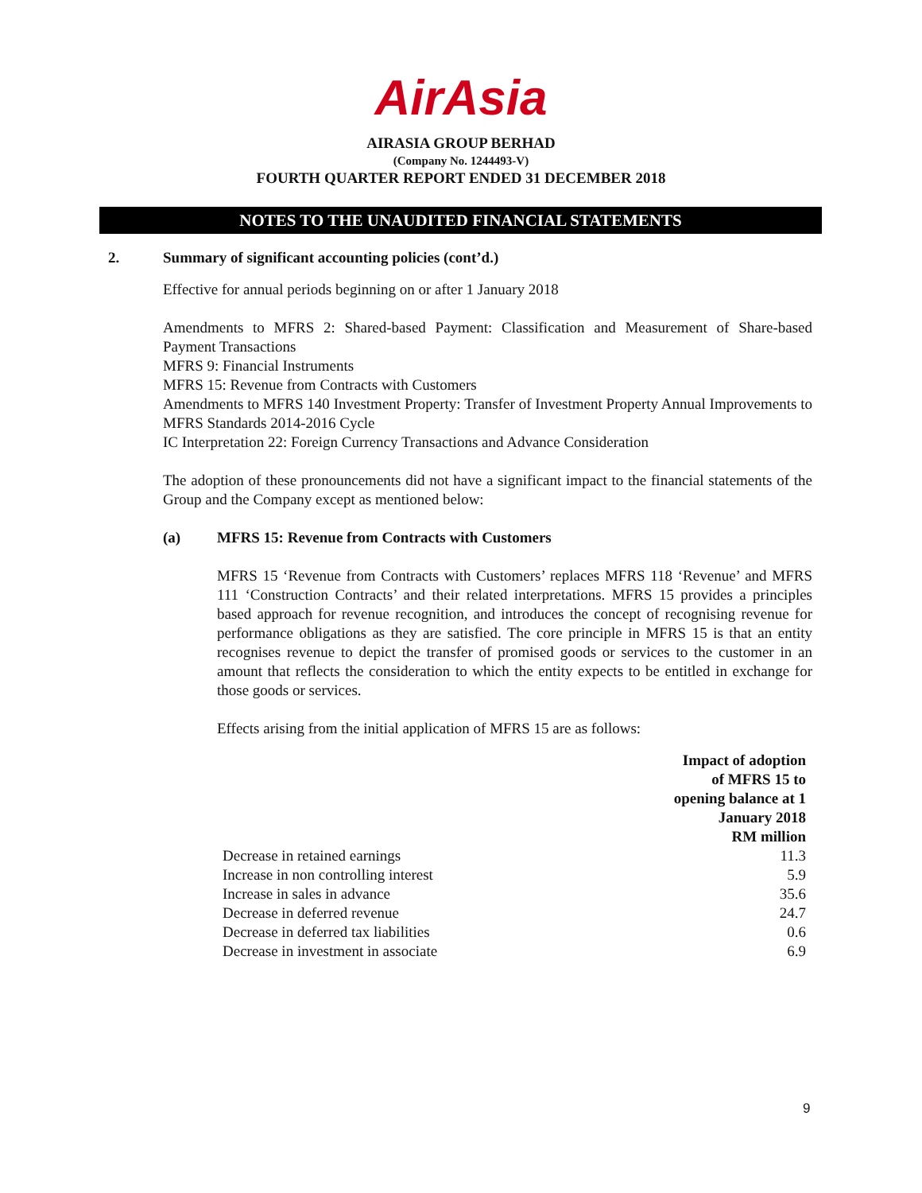AirAsia
AIRASIA GROUP BERHAD
(Company No. 1244493-V)
FOURTH QUARTER REPORT ENDED 31 DECEMBER 2018
NOTES TO THE UNAUDITED FINANCIAL STATEMENTS
2. Summary of significant accounting policies (cont’d.)
Effective for annual periods beginning on or after 1 January 2018
Amendments to MFRS 2: Shared-based Payment: Classification and Measurement of Share-based Payment Transactions
MFRS 9: Financial Instruments
MFRS 15: Revenue from Contracts with Customers
Amendments to MFRS 140 Investment Property: Transfer of Investment Property Annual Improvements to MFRS Standards 2014-2016 Cycle
IC Interpretation 22: Foreign Currency Transactions and Advance Consideration
The adoption of these pronouncements did not have a significant impact to the financial statements of the Group and the Company except as mentioned below:
(a) MFRS 15: Revenue from Contracts with Customers
MFRS 15 ‘Revenue from Contracts with Customers’ replaces MFRS 118 ‘Revenue’ and MFRS 111 ‘Construction Contracts’ and their related interpretations. MFRS 15 provides a principles based approach for revenue recognition, and introduces the concept of recognising revenue for performance obligations as they are satisfied. The core principle in MFRS 15 is that an entity recognises revenue to depict the transfer of promised goods or services to the customer in an amount that reflects the consideration to which the entity expects to be entitled in exchange for those goods or services.
Effects arising from the initial application of MFRS 15 are as follows:
| | Impact of adoption of MFRS 15 to opening balance at 1 January 2018 RM million |
| --- | --- |
| Decrease in retained earnings | 11.3 |
| Increase in non controlling interest | 5.9 |
| Increase in sales in advance | 35.6 |
| Decrease in deferred revenue | 24.7 |
| Decrease in deferred tax liabilities | 0.6 |
| Decrease in investment in associate | 6.9 |
9